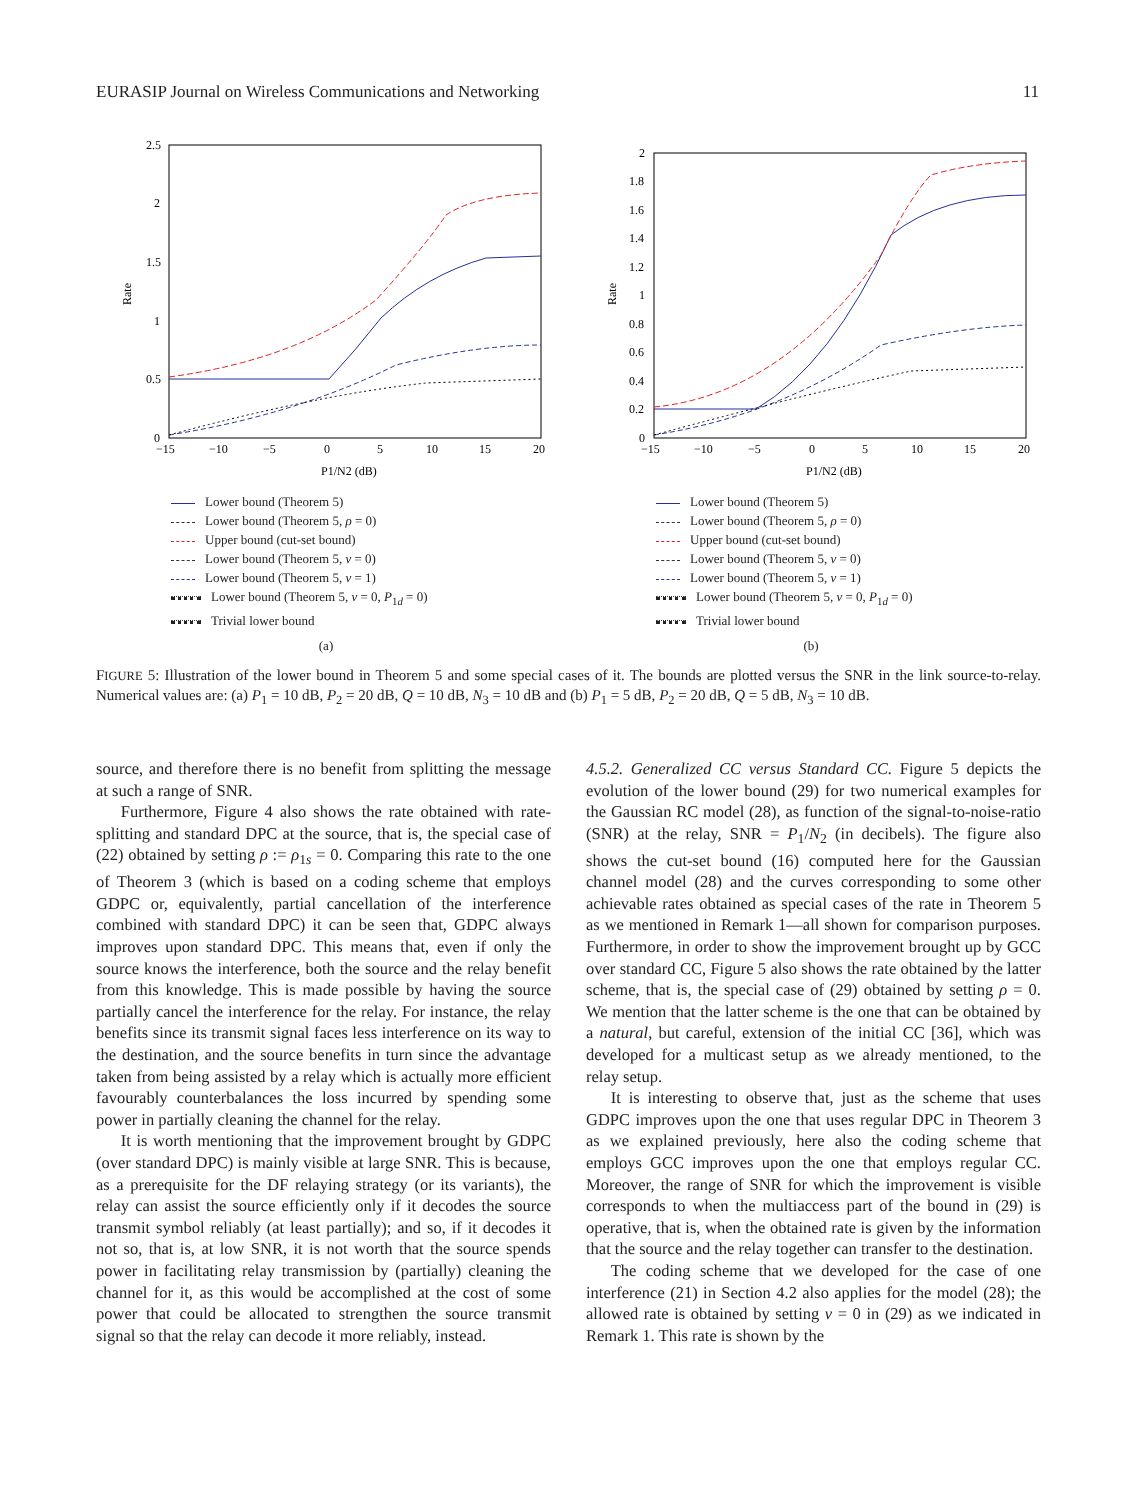EURASIP Journal on Wireless Communications and Networking 11
2.5
2
1.5
1
0.5
0
−15
−10
−5
0
5
10
15
20
P1/N2 (dB)
Rate
Lower bound (Theorem 5)
Lower bound (Theorem 5, ρ = 0)
Upper bound (cut-set bound)
Lower bound (Theorem 5, ν = 0)
Lower bound (Theorem 5, ν = 1)
Lower bound (Theorem 5, ν = 0, P<sub>1d</sub> = 0)
Trivial lower bound
(a)
2
1.8
1.6
1.4
1.2
1
0.8
0.6
0.4
0.2
0
−15
−10
−5
0
5
10
15
20
P1/N2 (dB)
Rate
Lower bound (Theorem 5)
Lower bound (Theorem 5, ρ = 0)
Upper bound (cut-set bound)
Lower bound (Theorem 5, ν = 0)
Lower bound (Theorem 5, ν = 1)
Lower bound (Theorem 5, ν = 0, P<sub>1d</sub> = 0)
Trivial lower bound
(b)
FIGURE 5: Illustration of the lower bound in Theorem 5 and some special cases of it. The bounds are plotted versus the SNR in the link source-to-relay. Numerical values are: (a) P<sub>1</sub> = 10 dB, P<sub>2</sub> = 20 dB, Q = 10 dB, N<sub>3</sub> = 10 dB and (b) P<sub>1</sub> = 5 dB, P<sub>2</sub> = 20 dB, Q = 5 dB, N<sub>3</sub> = 10 dB.
source, and therefore there is no benefit from splitting the message at such a range of SNR.
Furthermore, Figure 4 also shows the rate obtained with rate-splitting and standard DPC at the source, that is, the special case of (22) obtained by setting ρ := ρ<sub>1s</sub> = 0. Comparing this rate to the one of Theorem 3 (which is based on a coding scheme that employs GDPC or, equivalently, partial cancellation of the interference combined with standard DPC) it can be seen that, GDPC always improves upon standard DPC. This means that, even if only the source knows the interference, both the source and the relay benefit from this knowledge. This is made possible by having the source partially cancel the interference for the relay. For instance, the relay benefits since its transmit signal faces less interference on its way to the destination, and the source benefits in turn since the advantage taken from being assisted by a relay which is actually more efficient favourably counterbalances the loss incurred by spending some power in partially cleaning the channel for the relay.
It is worth mentioning that the improvement brought by GDPC (over standard DPC) is mainly visible at large SNR. This is because, as a prerequisite for the DF relaying strategy (or its variants), the relay can assist the source efficiently only if it decodes the source transmit symbol reliably (at least partially); and so, if it decodes it not so, that is, at low SNR, it is not worth that the source spends power in facilitating relay transmission by (partially) cleaning the channel for it, as this would be accomplished at the cost of some power that could be allocated to strengthen the source transmit signal so that the relay can decode it more reliably, instead.
4.5.2. Generalized CC versus Standard CC. Figure 5 depicts the evolution of the lower bound (29) for two numerical examples for the Gaussian RC model (28), as function of the signal-to-noise-ratio (SNR) at the relay, SNR = P<sub>1</sub>/N<sub>2</sub> (in decibels). The figure also shows the cut-set bound (16) computed here for the Gaussian channel model (28) and the curves corresponding to some other achievable rates obtained as special cases of the rate in Theorem 5 as we mentioned in Remark 1—all shown for comparison purposes. Furthermore, in order to show the improvement brought up by GCC over standard CC, Figure 5 also shows the rate obtained by the latter scheme, that is, the special case of (29) obtained by setting ρ = 0. We mention that the latter scheme is the one that can be obtained by a natural, but careful, extension of the initial CC [36], which was developed for a multicast setup as we already mentioned, to the relay setup.
It is interesting to observe that, just as the scheme that uses GDPC improves upon the one that uses regular DPC in Theorem 3 as we explained previously, here also the coding scheme that employs GCC improves upon the one that employs regular CC. Moreover, the range of SNR for which the improvement is visible corresponds to when the multiaccess part of the bound in (29) is operative, that is, when the obtained rate is given by the information that the source and the relay together can transfer to the destination.
The coding scheme that we developed for the case of one interference (21) in Section 4.2 also applies for the model (28); the allowed rate is obtained by setting ν = 0 in (29) as we indicated in Remark 1. This rate is shown by the